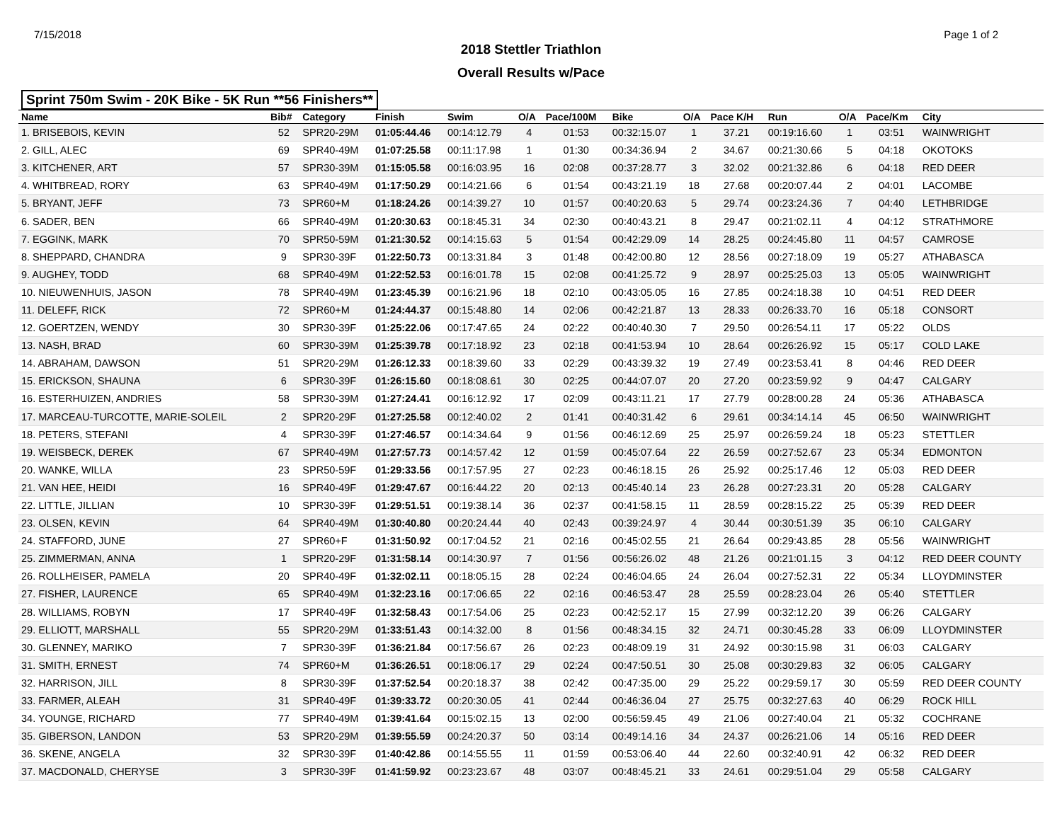7/15/2018 Page 1 of 2
2018 Stettler Triathlon
Overall Results w/Pace
Sprint 750m Swim - 20K Bike - 5K Run **56 Finishers**
| Name | Bib# | Category | Finish | Swim | O/A | Pace/100M | Bike | O/A | Pace K/H | Run | O/A | Pace/Km | City |
| --- | --- | --- | --- | --- | --- | --- | --- | --- | --- | --- | --- | --- | --- |
| 1. BRISEBOIS, KEVIN | 52 | SPR20-29M | 01:05:44.46 | 00:14:12.79 | 4 | 01:53 | 00:32:15.07 | 1 | 37.21 | 00:19:16.60 | 1 | 03:51 | WAINWRIGHT |
| 2. GILL, ALEC | 69 | SPR40-49M | 01:07:25.58 | 00:11:17.98 | 1 | 01:30 | 00:34:36.94 | 2 | 34.67 | 00:21:30.66 | 5 | 04:18 | OKOTOKS |
| 3. KITCHENER, ART | 57 | SPR30-39M | 01:15:05.58 | 00:16:03.95 | 16 | 02:08 | 00:37:28.77 | 3 | 32.02 | 00:21:32.86 | 6 | 04:18 | RED DEER |
| 4. WHITBREAD, RORY | 63 | SPR40-49M | 01:17:50.29 | 00:14:21.66 | 6 | 01:54 | 00:43:21.19 | 18 | 27.68 | 00:20:07.44 | 2 | 04:01 | LACOMBE |
| 5. BRYANT, JEFF | 73 | SPR60+M | 01:18:24.26 | 00:14:39.27 | 10 | 01:57 | 00:40:20.63 | 5 | 29.74 | 00:23:24.36 | 7 | 04:40 | LETHBRIDGE |
| 6. SADER, BEN | 66 | SPR40-49M | 01:20:30.63 | 00:18:45.31 | 34 | 02:30 | 00:40:43.21 | 8 | 29.47 | 00:21:02.11 | 4 | 04:12 | STRATHMORE |
| 7. EGGINK, MARK | 70 | SPR50-59M | 01:21:30.52 | 00:14:15.63 | 5 | 01:54 | 00:42:29.09 | 14 | 28.25 | 00:24:45.80 | 11 | 04:57 | CAMROSE |
| 8. SHEPPARD, CHANDRA | 9 | SPR30-39F | 01:22:50.73 | 00:13:31.84 | 3 | 01:48 | 00:42:00.80 | 12 | 28.56 | 00:27:18.09 | 19 | 05:27 | ATHABASCA |
| 9. AUGHEY, TODD | 68 | SPR40-49M | 01:22:52.53 | 00:16:01.78 | 15 | 02:08 | 00:41:25.72 | 9 | 28.97 | 00:25:25.03 | 13 | 05:05 | WAINWRIGHT |
| 10. NIEUWENHUIS, JASON | 78 | SPR40-49M | 01:23:45.39 | 00:16:21.96 | 18 | 02:10 | 00:43:05.05 | 16 | 27.85 | 00:24:18.38 | 10 | 04:51 | RED DEER |
| 11. DELEFF, RICK | 72 | SPR60+M | 01:24:44.37 | 00:15:48.80 | 14 | 02:06 | 00:42:21.87 | 13 | 28.33 | 00:26:33.70 | 16 | 05:18 | CONSORT |
| 12. GOERTZEN, WENDY | 30 | SPR30-39F | 01:25:22.06 | 00:17:47.65 | 24 | 02:22 | 00:40:40.30 | 7 | 29.50 | 00:26:54.11 | 17 | 05:22 | OLDS |
| 13. NASH, BRAD | 60 | SPR30-39M | 01:25:39.78 | 00:17:18.92 | 23 | 02:18 | 00:41:53.94 | 10 | 28.64 | 00:26:26.92 | 15 | 05:17 | COLD LAKE |
| 14. ABRAHAM, DAWSON | 51 | SPR20-29M | 01:26:12.33 | 00:18:39.60 | 33 | 02:29 | 00:43:39.32 | 19 | 27.49 | 00:23:53.41 | 8 | 04:46 | RED DEER |
| 15. ERICKSON, SHAUNA | 6 | SPR30-39F | 01:26:15.60 | 00:18:08.61 | 30 | 02:25 | 00:44:07.07 | 20 | 27.20 | 00:23:59.92 | 9 | 04:47 | CALGARY |
| 16. ESTERHUIZEN, ANDRIES | 58 | SPR30-39M | 01:27:24.41 | 00:16:12.92 | 17 | 02:09 | 00:43:11.21 | 17 | 27.79 | 00:28:00.28 | 24 | 05:36 | ATHABASCA |
| 17. MARCEAU-TURCOTTE, MARIE-SOLEIL | 2 | SPR20-29F | 01:27:25.58 | 00:12:40.02 | 2 | 01:41 | 00:40:31.42 | 6 | 29.61 | 00:34:14.14 | 45 | 06:50 | WAINWRIGHT |
| 18. PETERS, STEFANI | 4 | SPR30-39F | 01:27:46.57 | 00:14:34.64 | 9 | 01:56 | 00:46:12.69 | 25 | 25.97 | 00:26:59.24 | 18 | 05:23 | STETTLER |
| 19. WEISBECK, DEREK | 67 | SPR40-49M | 01:27:57.73 | 00:14:57.42 | 12 | 01:59 | 00:45:07.64 | 22 | 26.59 | 00:27:52.67 | 23 | 05:34 | EDMONTON |
| 20. WANKE, WILLA | 23 | SPR50-59F | 01:29:33.56 | 00:17:57.95 | 27 | 02:23 | 00:46:18.15 | 26 | 25.92 | 00:25:17.46 | 12 | 05:03 | RED DEER |
| 21. VAN HEE, HEIDI | 16 | SPR40-49F | 01:29:47.67 | 00:16:44.22 | 20 | 02:13 | 00:45:40.14 | 23 | 26.28 | 00:27:23.31 | 20 | 05:28 | CALGARY |
| 22. LITTLE, JILLIAN | 10 | SPR30-39F | 01:29:51.51 | 00:19:38.14 | 36 | 02:37 | 00:41:58.15 | 11 | 28.59 | 00:28:15.22 | 25 | 05:39 | RED DEER |
| 23. OLSEN, KEVIN | 64 | SPR40-49M | 01:30:40.80 | 00:20:24.44 | 40 | 02:43 | 00:39:24.97 | 4 | 30.44 | 00:30:51.39 | 35 | 06:10 | CALGARY |
| 24. STAFFORD, JUNE | 27 | SPR60+F | 01:31:50.92 | 00:17:04.52 | 21 | 02:16 | 00:45:02.55 | 21 | 26.64 | 00:29:43.85 | 28 | 05:56 | WAINWRIGHT |
| 25. ZIMMERMAN, ANNA | 1 | SPR20-29F | 01:31:58.14 | 00:14:30.97 | 7 | 01:56 | 00:56:26.02 | 48 | 21.26 | 00:21:01.15 | 3 | 04:12 | RED DEER COUNTY |
| 26. ROLLHEISER, PAMELA | 20 | SPR40-49F | 01:32:02.11 | 00:18:05.15 | 28 | 02:24 | 00:46:04.65 | 24 | 26.04 | 00:27:52.31 | 22 | 05:34 | LLOYDMINSTER |
| 27. FISHER, LAURENCE | 65 | SPR40-49M | 01:32:23.16 | 00:17:06.65 | 22 | 02:16 | 00:46:53.47 | 28 | 25.59 | 00:28:23.04 | 26 | 05:40 | STETTLER |
| 28. WILLIAMS, ROBYN | 17 | SPR40-49F | 01:32:58.43 | 00:17:54.06 | 25 | 02:23 | 00:42:52.17 | 15 | 27.99 | 00:32:12.20 | 39 | 06:26 | CALGARY |
| 29. ELLIOTT, MARSHALL | 55 | SPR20-29M | 01:33:51.43 | 00:14:32.00 | 8 | 01:56 | 00:48:34.15 | 32 | 24.71 | 00:30:45.28 | 33 | 06:09 | LLOYDMINSTER |
| 30. GLENNEY, MARIKO | 7 | SPR30-39F | 01:36:21.84 | 00:17:56.67 | 26 | 02:23 | 00:48:09.19 | 31 | 24.92 | 00:30:15.98 | 31 | 06:03 | CALGARY |
| 31. SMITH, ERNEST | 74 | SPR60+M | 01:36:26.51 | 00:18:06.17 | 29 | 02:24 | 00:47:50.51 | 30 | 25.08 | 00:30:29.83 | 32 | 06:05 | CALGARY |
| 32. HARRISON, JILL | 8 | SPR30-39F | 01:37:52.54 | 00:20:18.37 | 38 | 02:42 | 00:47:35.00 | 29 | 25.22 | 00:29:59.17 | 30 | 05:59 | RED DEER COUNTY |
| 33. FARMER, ALEAH | 31 | SPR40-49F | 01:39:33.72 | 00:20:30.05 | 41 | 02:44 | 00:46:36.04 | 27 | 25.75 | 00:32:27.63 | 40 | 06:29 | ROCK HILL |
| 34. YOUNGE, RICHARD | 77 | SPR40-49M | 01:39:41.64 | 00:15:02.15 | 13 | 02:00 | 00:56:59.45 | 49 | 21.06 | 00:27:40.04 | 21 | 05:32 | COCHRANE |
| 35. GIBERSON, LANDON | 53 | SPR20-29M | 01:39:55.59 | 00:24:20.37 | 50 | 03:14 | 00:49:14.16 | 34 | 24.37 | 00:26:21.06 | 14 | 05:16 | RED DEER |
| 36. SKENE, ANGELA | 32 | SPR30-39F | 01:40:42.86 | 00:14:55.55 | 11 | 01:59 | 00:53:06.40 | 44 | 22.60 | 00:32:40.91 | 42 | 06:32 | RED DEER |
| 37. MACDONALD, CHERYSE | 3 | SPR30-39F | 01:41:59.92 | 00:23:23.67 | 48 | 03:07 | 00:48:45.21 | 33 | 24.61 | 00:29:51.04 | 29 | 05:58 | CALGARY |